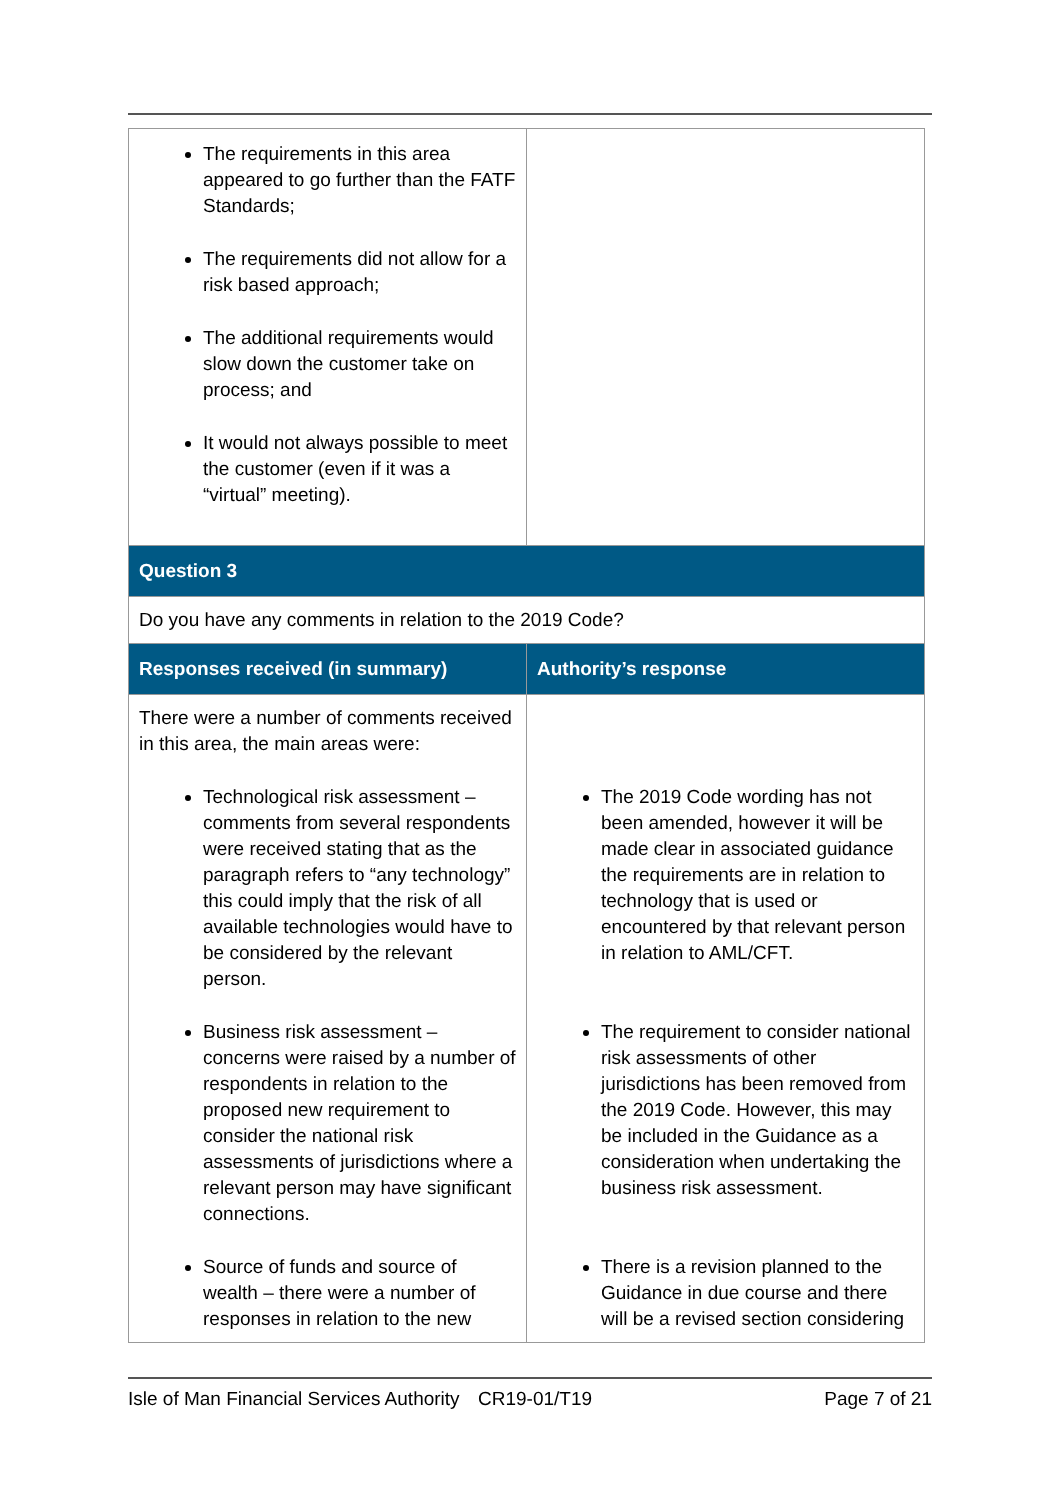| The requirements in this area appeared to go further than the FATF Standards; The requirements did not allow for a risk based approach; The additional requirements would slow down the customer take on process; and It would not always possible to meet the customer (even if it was a “virtual” meeting). | |
| Question 3 | |
| Do you have any comments in relation to the 2019 Code? | |
| Responses received (in summary) | Authority’s response |
| There were a number of comments received in this area, the main areas were: Technological risk assessment – comments from several respondents were received stating that as the paragraph refers to “any technology” this could imply that the risk of all available technologies would have to be considered by the relevant person. Business risk assessment – concerns were raised by a number of respondents in relation to the proposed new requirement to consider the national risk assessments of jurisdictions where a relevant person may have significant connections. Source of funds and source of wealth – there were a number of responses in relation to the new | The 2019 Code wording has not been amended, however it will be made clear in associated guidance the requirements are in relation to technology that is used or encountered by that relevant person in relation to AML/CFT. The requirement to consider national risk assessments of other jurisdictions has been removed from the 2019 Code. However, this may be included in the Guidance as a consideration when undertaking the business risk assessment. There is a revision planned to the Guidance in due course and there will be a revised section considering |
Isle of Man Financial Services Authority CR19-01/T19 Page 7 of 21